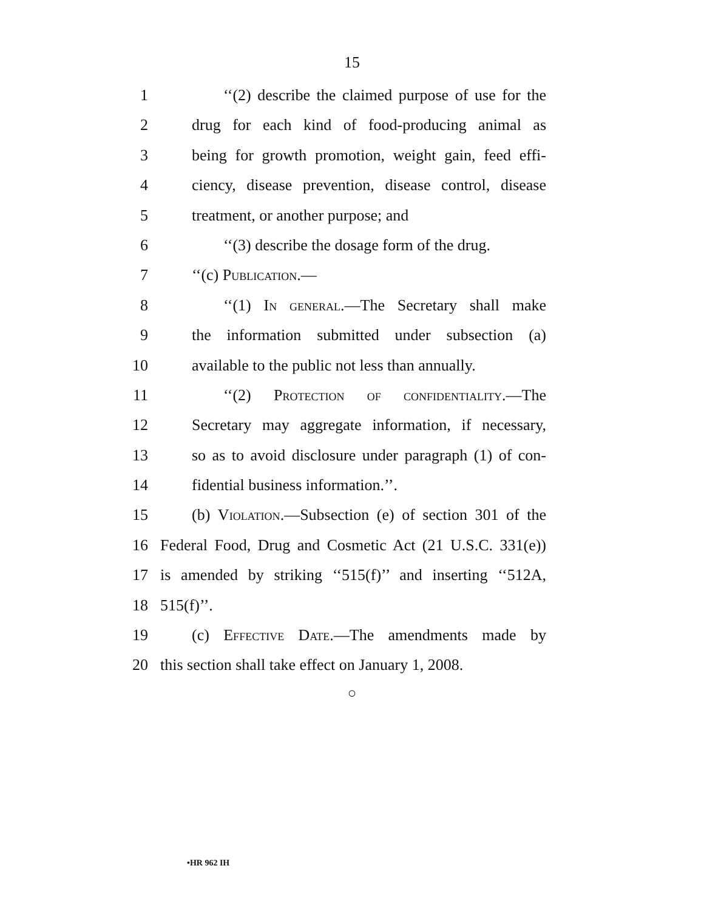15
1 ‘‘(2) describe the claimed purpose of use for the
2 drug for each kind of food-producing animal as
3 being for growth promotion, weight gain, feed effi-
4 ciency, disease prevention, disease control, disease
5 treatment, or another purpose; and
6 ‘‘(3) describe the dosage form of the drug.
7 ‘‘(c) Publication.—
8 ‘‘(1) In general.—The Secretary shall make
9 the information submitted under subsection (a)
10 available to the public not less than annually.
11 ‘‘(2) Protection of confidentiality.—The
12 Secretary may aggregate information, if necessary,
13 so as to avoid disclosure under paragraph (1) of con-
14 fidential business information.’’.
15 (b) Violation.—Subsection (e) of section 301 of the
16 Federal Food, Drug and Cosmetic Act (21 U.S.C. 331(e))
17 is amended by striking ‘‘515(f)’’ and inserting ‘‘512A,
18 515(f)’’.
19 (c) Effective Date.—The amendments made by
20 this section shall take effect on January 1, 2008.
○
•HR 962 IH